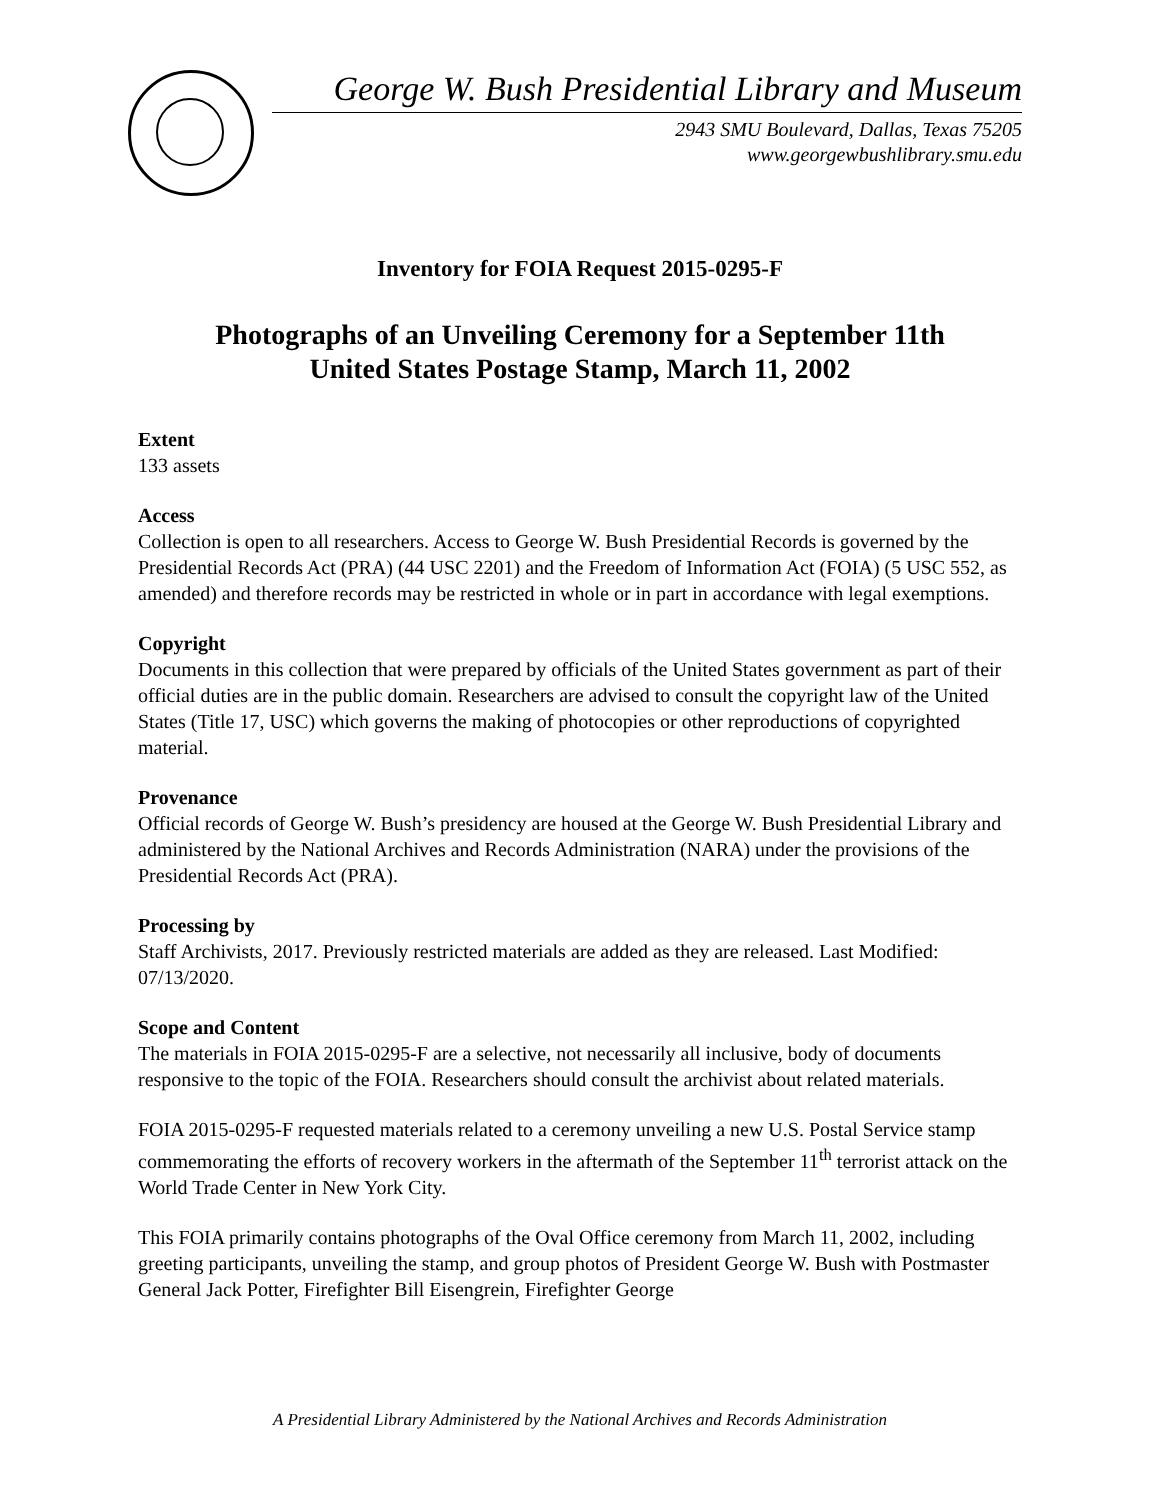George W. Bush Presidential Library and Museum
2943 SMU Boulevard, Dallas, Texas 75205
www.georgewbushlibrary.smu.edu
Inventory for FOIA Request 2015-0295-F
Photographs of an Unveiling Ceremony for a September 11th
United States Postage Stamp, March 11, 2002
Extent
133 assets
Access
Collection is open to all researchers. Access to George W. Bush Presidential Records is governed by the Presidential Records Act (PRA) (44 USC 2201) and the Freedom of Information Act (FOIA) (5 USC 552, as amended) and therefore records may be restricted in whole or in part in accordance with legal exemptions.
Copyright
Documents in this collection that were prepared by officials of the United States government as part of their official duties are in the public domain. Researchers are advised to consult the copyright law of the United States (Title 17, USC) which governs the making of photocopies or other reproductions of copyrighted material.
Provenance
Official records of George W. Bush’s presidency are housed at the George W. Bush Presidential Library and administered by the National Archives and Records Administration (NARA) under the provisions of the Presidential Records Act (PRA).
Processing by
Staff Archivists, 2017. Previously restricted materials are added as they are released. Last Modified: 07/13/2020.
Scope and Content
The materials in FOIA 2015-0295-F are a selective, not necessarily all inclusive, body of documents responsive to the topic of the FOIA. Researchers should consult the archivist about related materials.
FOIA 2015-0295-F requested materials related to a ceremony unveiling a new U.S. Postal Service stamp commemorating the efforts of recovery workers in the aftermath of the September 11<sup>th</sup> terrorist attack on the World Trade Center in New York City.
This FOIA primarily contains photographs of the Oval Office ceremony from March 11, 2002, including greeting participants, unveiling the stamp, and group photos of President George W. Bush with Postmaster General Jack Potter, Firefighter Bill Eisengrein, Firefighter George
A Presidential Library Administered by the National Archives and Records Administration